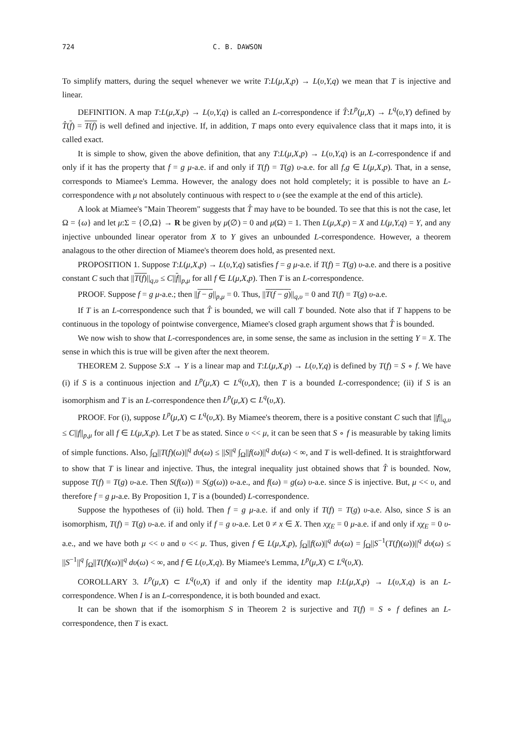724 C. B. DAWSON
To simplify matters, during the sequel whenever we write T:L(μ,X,p) → L(υ,Y,q) we mean that T is injective and linear.
DEFINITION. A map T:L(μ,X,p) → L(υ,Y,q) is called an L-correspondence if T̂:L<sup>p</sup>(μ,X) → L<sup>q</sup>(υ,Y) defined by T̂(f) = T(f) is well defined and injective. If, in addition, T maps onto every equivalence class that it maps into, it is called exact.
It is simple to show, given the above definition, that any T:L(μ,X,p) → L(υ,Y,q) is an L-correspondence if and only if it has the property that f = g μ-a.e. if and only if T(f) = T(g) υ-a.e. for all f,g ∈ L(μ,X,p). That, in a sense, corresponds to Miamee's Lemma. However, the analogy does not hold completely; it is possible to have an L-correspondence with μ not absolutely continuous with respect to υ (see the example at the end of this article).
A look at Miamee's "Main Theorem" suggests that T̂ may have to be bounded. To see that this is not the case, let Ω = {ω} and let μ:Σ = {∅,Ω} → R be given by μ(∅) = 0 and μ(Ω) = 1. Then L(μ,X,p) = X and L(μ,Y,q) = Y, and any injective unbounded linear operator from X to Y gives an unbounded L-correspondence. However, a theorem analagous to the other direction of Miamee's theorem does hold, as presented next.
PROPOSITION 1. Suppose T:L(μ,X,p) → L(υ,Y,q) satisfies f = g μ-a.e. if T(f) = T(g) υ-a.e. and there is a positive constant C such that ||T(f)||<sub>q,υ</sub> ≤ C||f||<sub>p,μ</sub> for all f ∈ L(μ,X,p). Then T is an L-correspondence.
PROOF. Suppose f = g μ-a.e.; then ||f − g||<sub>p,μ</sub> = 0. Thus, ||T(f − g)||<sub>q,υ</sub> = 0 and T(f) = T(g) υ-a.e.
If T is an L-correspondence such that T̂ is bounded, we will call T bounded. Note also that if T happens to be continuous in the topology of pointwise convergence, Miamee's closed graph argument shows that T̂ is bounded.
We now wish to show that L-correspondences are, in some sense, the same as inclusion in the setting Y = X. The sense in which this is true will be given after the next theorem.
THEOREM 2. Suppose S:X → Y is a linear map and T:L(μ,X,p) → L(υ,Y,q) is defined by T(f) = S ∘ f. We have (i) if S is a continuous injection and L<sup>p</sup>(μ,X) ⊂ L<sup>q</sup>(υ,X), then T is a bounded L-correspondence; (ii) if S is an isomorphism and T is an L-correspondence then L<sup>p</sup>(μ,X) ⊂ L<sup>q</sup>(υ,X).
PROOF. For (i), suppose L<sup>p</sup>(μ,X) ⊂ L<sup>q</sup>(υ,X). By Miamee's theorem, there is a positive constant C such that ||f||<sub>q,υ</sub> ≤ C||f||<sub>p,μ</sub> for all f ∈ L(μ,X,p). Let T be as stated. Since υ << μ, it can be seen that S ∘ f is measurable by taking limits of simple functions. Also, ∫<sub>Ω</sub>||T(f)(ω)||<sup>q</sup> dυ(ω) ≤ ||S||<sup>q</sup> ∫<sub>Ω</sub>||f(ω)||<sup>q</sup> dυ(ω) < ∞, and T is well-defined. It is straightforward to show that T is linear and injective. Thus, the integral inequality just obtained shows that T̂ is bounded. Now, suppose T(f) = T(g) υ-a.e. Then S(f(ω)) = S(g(ω)) υ-a.e., and f(ω) = g(ω) υ-a.e. since S is injective. But, μ << υ, and therefore f = g μ-a.e. By Proposition 1, T is a (bounded) L-correspondence.
Suppose the hypotheses of (ii) hold. Then f = g μ-a.e. if and only if T(f) = T(g) υ-a.e. Also, since S is an isomorphism, T(f) = T(g) υ-a.e. if and only if f = g υ-a.e. Let 0 ≠ x ∈ X. Then xχ<sub>E</sub> = 0 μ-a.e. if and only if xχ<sub>E</sub> = 0 υ-a.e., and we have both μ << υ and υ << μ. Thus, given f ∈ L(μ,X,p), ∫<sub>Ω</sub>||f(ω)||<sup>q</sup> dυ(ω) = ∫<sub>Ω</sub>||S<sup>−1</sup>(T(f)(ω))||<sup>q</sup> dυ(ω) ≤ ||S<sup>−1</sup>||<sup>q</sup> ∫<sub>Ω</sub>||T(f)(ω)||<sup>q</sup> dυ(ω) < ∞, and f ∈ L(υ,X,q). By Miamee's Lemma, L<sup>p</sup>(μ,X) ⊂ L<sup>q</sup>(υ,X).
COROLLARY 3. L<sup>p</sup>(μ,X) ⊂ L<sup>q</sup>(υ,X) if and only if the identity map I:L(μ,X,p) → L(υ,X,q) is an L-correspondence. When I is an L-correspondence, it is both bounded and exact.
It can be shown that if the isomorphism S in Theorem 2 is surjective and T(f) = S ∘ f defines an L-correspondence, then T is exact.